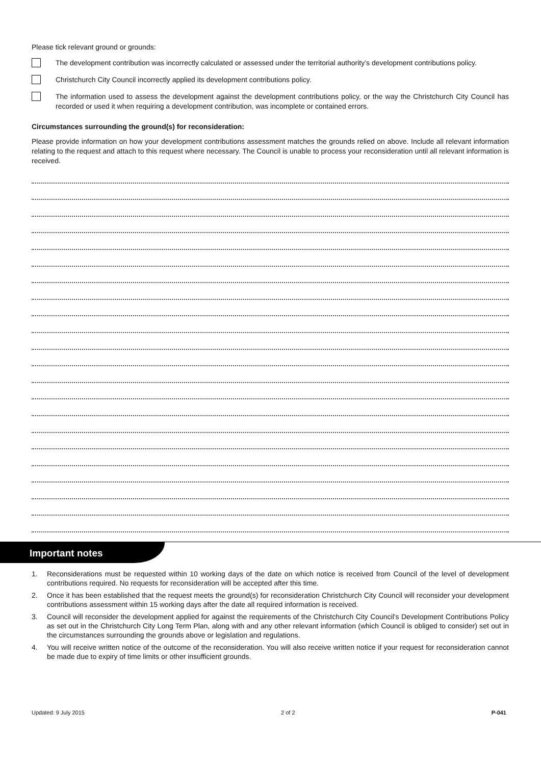Please tick relevant ground or grounds:
The development contribution was incorrectly calculated or assessed under the territorial authority’s development contributions policy.
Christchurch City Council incorrectly applied its development contributions policy.
The information used to assess the development against the development contributions policy, or the way the Christchurch City Council has recorded or used it when requiring a development contribution, was incomplete or contained errors.
Circumstances surrounding the ground(s) for reconsideration:
Please provide information on how your development contributions assessment matches the grounds relied on above. Include all relevant information relating to the request and attach to this request where necessary. The Council is unable to process your reconsideration until all relevant information is received.
Important notes
1. Reconsiderations must be requested within 10 working days of the date on which notice is received from Council of the level of development contributions required. No requests for reconsideration will be accepted after this time.
2. Once it has been established that the request meets the ground(s) for reconsideration Christchurch City Council will reconsider your development contributions assessment within 15 working days after the date all required information is received.
3. Council will reconsider the development applied for against the requirements of the Christchurch City Council's Development Contributions Policy as set out in the Christchurch City Long Term Plan, along with and any other relevant information (which Council is obliged to consider) set out in the circumstances surrounding the grounds above or legislation and regulations.
4. You will receive written notice of the outcome of the reconsideration. You will also receive written notice if your request for reconsideration cannot be made due to expiry of time limits or other insufficient grounds.
Updated: 9 July 2015 2 of 2 P-041